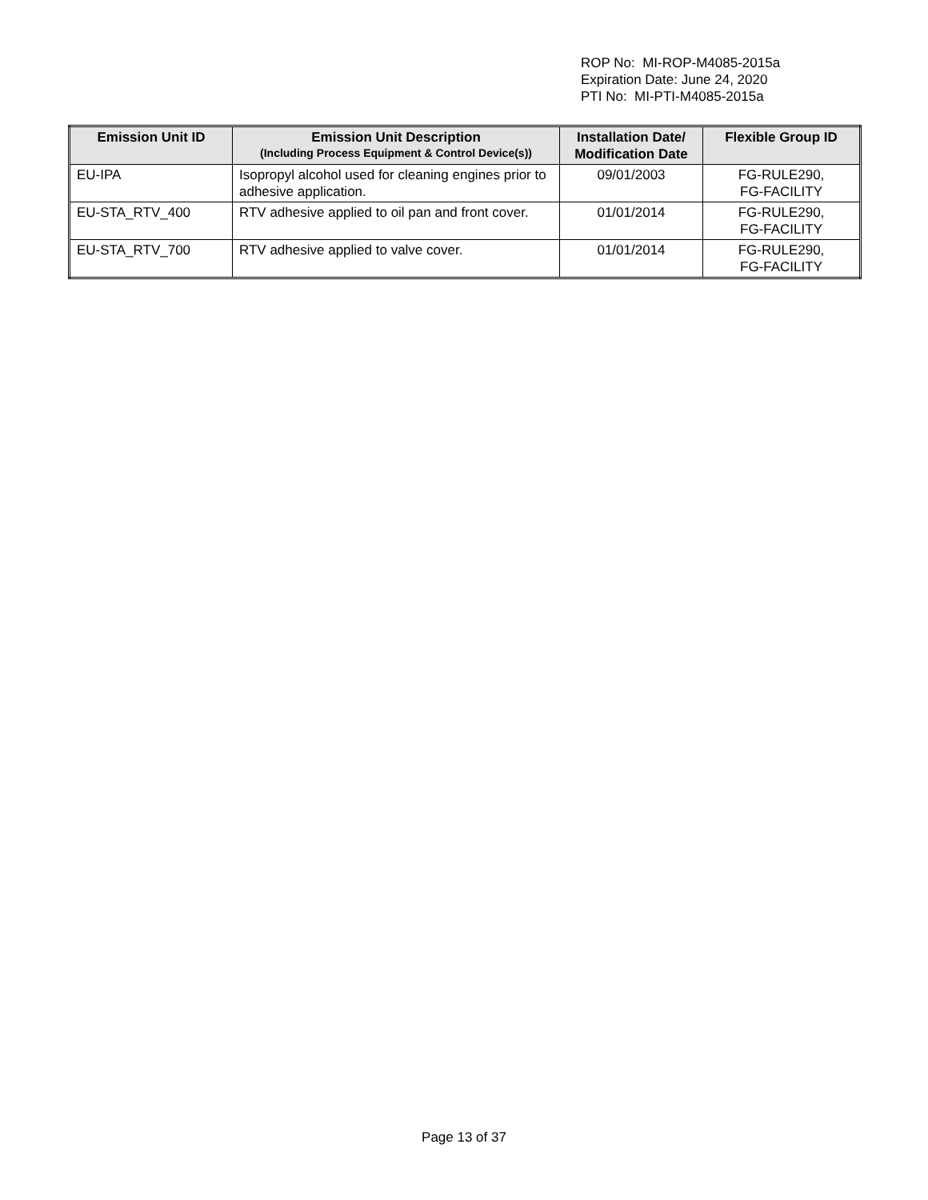ROP No: MI-ROP-M4085-2015a
Expiration Date: June 24, 2020
PTI No: MI-PTI-M4085-2015a
| Emission Unit ID | Emission Unit Description (Including Process Equipment & Control Device(s)) | Installation Date/ Modification Date | Flexible Group ID |
| --- | --- | --- | --- |
| EU-IPA | Isopropyl alcohol used for cleaning engines prior to adhesive application. | 09/01/2003 | FG-RULE290, FG-FACILITY |
| EU-STA_RTV_400 | RTV adhesive applied to oil pan and front cover. | 01/01/2014 | FG-RULE290, FG-FACILITY |
| EU-STA_RTV_700 | RTV adhesive applied to valve cover. | 01/01/2014 | FG-RULE290, FG-FACILITY |
Page 13 of 37